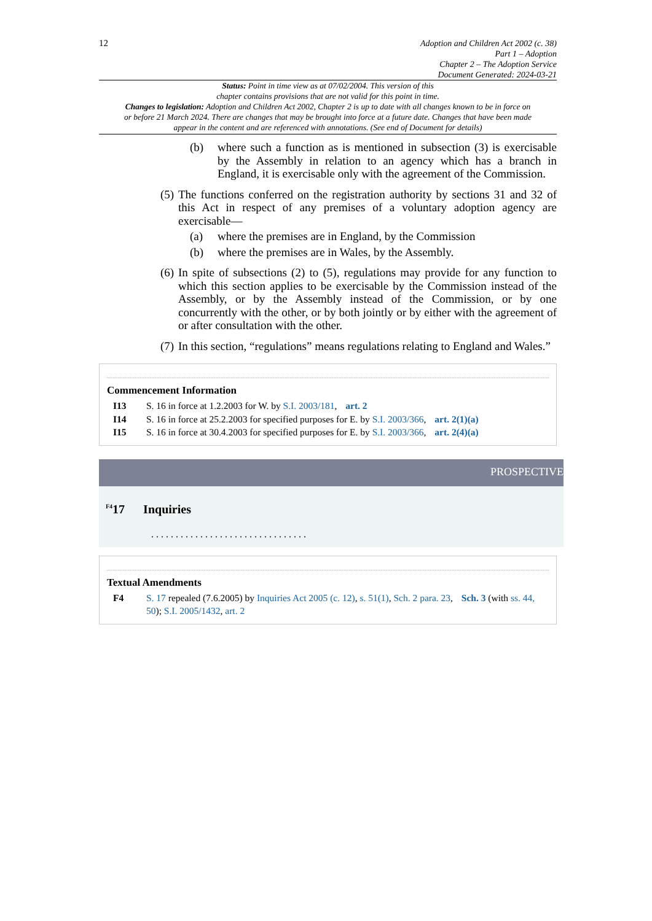12
Adoption and Children Act 2002 (c. 38)
Part 1 – Adoption
Chapter 2 – The Adoption Service
Document Generated: 2024-03-21
Status: Point in time view as at 07/02/2004. This version of this
chapter contains provisions that are not valid for this point in time.
Changes to legislation: Adoption and Children Act 2002, Chapter 2 is up to date with all changes known to be in force on or before 21 March 2024. There are changes that may be brought into force at a future date. Changes that have been made appear in the content and are referenced with annotations. (See end of Document for details)
(b) where such a function as is mentioned in subsection (3) is exercisable by the Assembly in relation to an agency which has a branch in England, it is exercisable only with the agreement of the Commission.
(5) The functions conferred on the registration authority by sections 31 and 32 of this Act in respect of any premises of a voluntary adoption agency are exercisable—
(a) where the premises are in England, by the Commission
(b) where the premises are in Wales, by the Assembly.
(6) In spite of subsections (2) to (5), regulations may provide for any function to which this section applies to be exercisable by the Commission instead of the Assembly, or by the Assembly instead of the Commission, or by one concurrently with the other, or by both jointly or by either with the agreement of or after consultation with the other.
(7) In this section, “regulations” means regulations relating to England and Wales.”
Commencement Information
I13 S. 16 in force at 1.2.2003 for W. by S.I. 2003/181, art. 2
I14 S. 16 in force at 25.2.2003 for specified purposes for E. by S.I. 2003/366, art. 2(1)(a)
I15 S. 16 in force at 30.4.2003 for specified purposes for E. by S.I. 2003/366, art. 2(4)(a)
PROSPECTIVE
<sup>F4</sup>17 Inquiries
. . . . . . . . . . . . . . . . . . . . . . . . . . . . . . . .
Textual Amendments
F4 S. 17 repealed (7.6.2005) by Inquiries Act 2005 (c. 12), s. 51(1), Sch. 2 para. 23, Sch. 3 (with ss. 44, 50); S.I. 2005/1432, art. 2